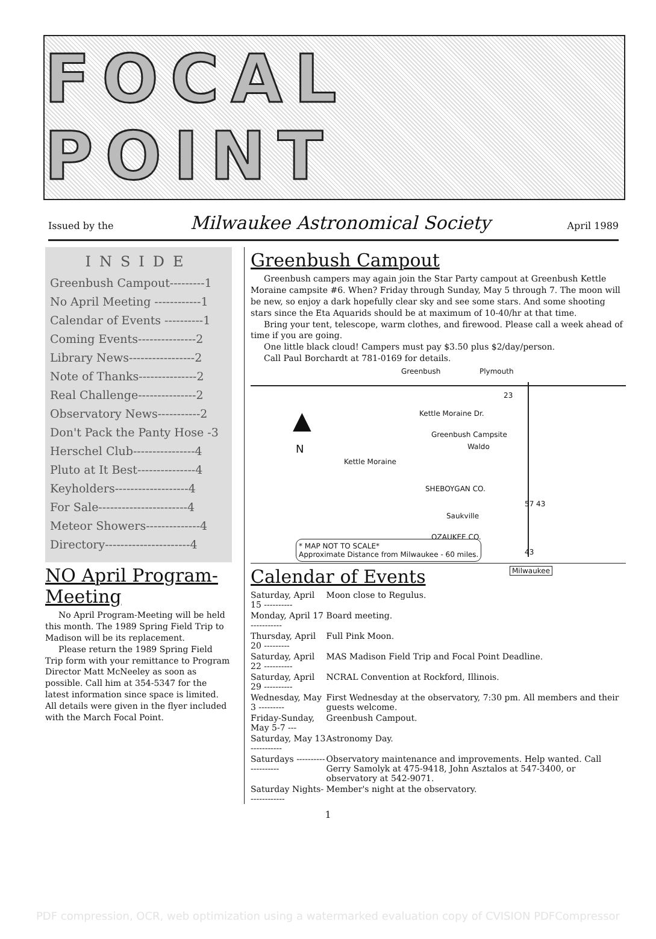FOCAL POINT
Issued by the Milwaukee Astronomical Society April 1989
INSIDE
Greenbush Campout---------1
No April Meeting ------------1
Calendar of Events ----------1
Coming Events---------------2
Library News-----------------2
Note of Thanks---------------2
Real Challenge---------------2
Observatory News-----------2
Don't Pack the Panty Hose -3
Herschel Club----------------4
Pluto at It Best---------------4
Keyholders-------------------4
For Sale-----------------------4
Meteor Showers--------------4
Directory----------------------4
NO April Program-Meeting
No April Program-Meeting will be held this month. The 1989 Spring Field Trip to Madison will be its replacement.
Please return the 1989 Spring Field Trip form with your remittance to Program Director Matt McNeeley as soon as possible. Call him at 354-5347 for the latest information since space is limited. All details were given in the flyer included with the March Focal Point.
Greenbush Campout
Greenbush campers may again join the Star Party campout at Greenbush Kettle Moraine campsite #6. When? Friday through Sunday, May 5 through 7. The moon will be new, so enjoy a dark hopefully clear sky and see some stars. And some shooting stars since the Eta Aquarids should be at maximum of 10-40/hr at that time.
Bring your tent, telescope, warm clothes, and firewood. Please call a week ahead of time if you are going.
One little black cloud! Campers must pay $3.50 plus $2/day/person.
Call Paul Borchardt at 781-0169 for details.
Greenbush Plymouth
23
Kettle Moraine Dr.
▲
N
Greenbush Campsite
Kettle Moraine
Waldo
SHEBOYGAN CO.
57 43
Saukville
OZAUKEE CO.
43
* MAP NOT TO SCALE*
Approximate Distance from Milwaukee - 60 miles.
Milwaukee
Calendar of Events
| Saturday, April 15 ---------- | Moon close to Regulus. |
| Monday, April 17 ----------- | Board meeting. |
| Thursday, April 20 --------- | Full Pink Moon. |
| Saturday, April 22 ---------- | MAS Madison Field Trip and Focal Point Deadline. |
| Saturday, April 29 ---------- | NCRAL Convention at Rockford, Illinois. |
| Wednesday, May 3 --------- | First Wednesday at the observatory, 7:30 pm. All members and their guests welcome. |
| Friday-Sunday, May 5-7 --- | Greenbush Campout. |
| Saturday, May 13 ----------- | Astronomy Day. |
| Saturdays -------------------- | Observatory maintenance and improvements. Help wanted. Call Gerry Samolyk at 475-9418, John Asztalos at 547-3400, or observatory at 542-9071. |
| Saturday Nights------------- | Member's night at the observatory. |
1
PDF compression, OCR, web optimization using a watermarked evaluation copy of CVISION PDFCompressor